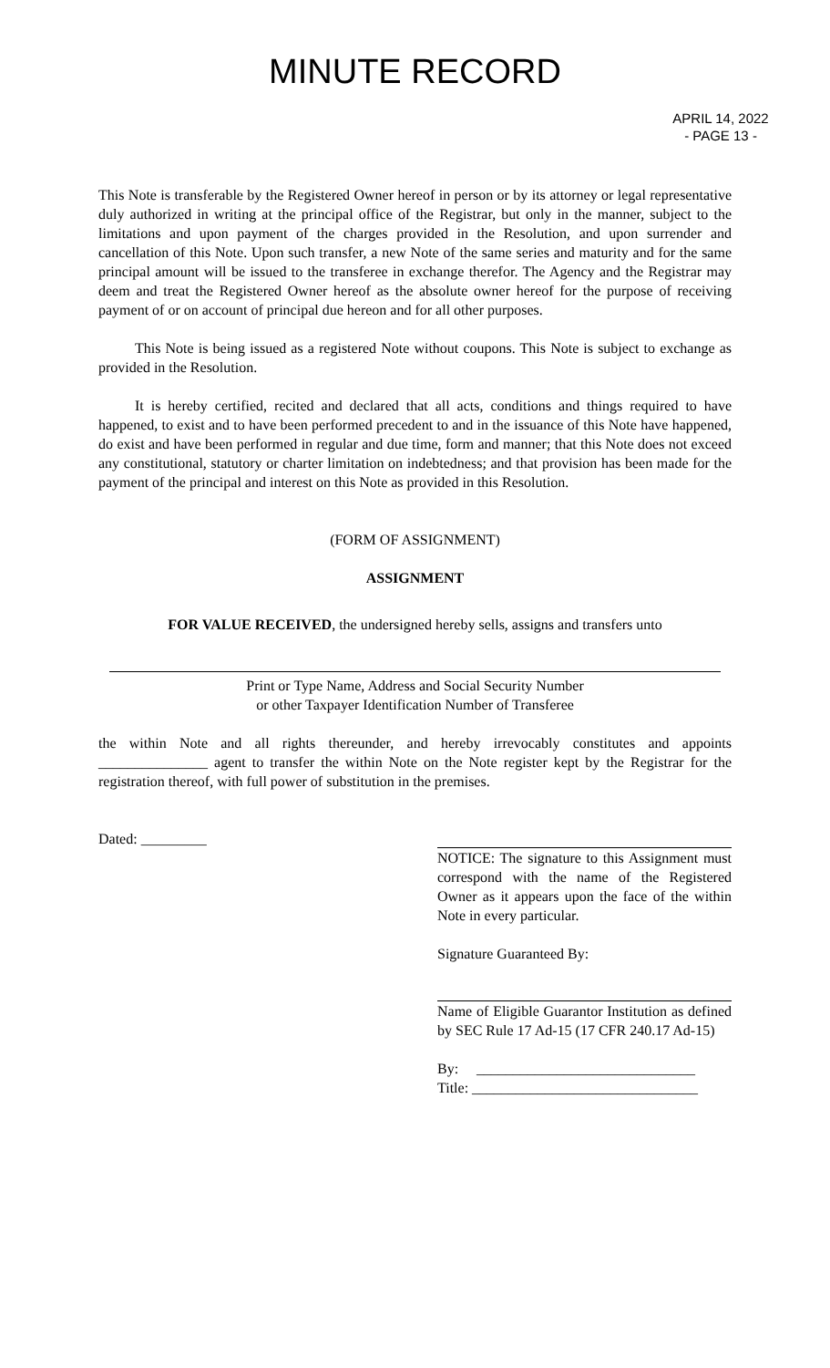MINUTE RECORD
APRIL 14, 2022
- PAGE 13 -
This Note is transferable by the Registered Owner hereof in person or by its attorney or legal representative duly authorized in writing at the principal office of the Registrar, but only in the manner, subject to the limitations and upon payment of the charges provided in the Resolution, and upon surrender and cancellation of this Note. Upon such transfer, a new Note of the same series and maturity and for the same principal amount will be issued to the transferee in exchange therefor. The Agency and the Registrar may deem and treat the Registered Owner hereof as the absolute owner hereof for the purpose of receiving payment of or on account of principal due hereon and for all other purposes.
This Note is being issued as a registered Note without coupons. This Note is subject to exchange as provided in the Resolution.
It is hereby certified, recited and declared that all acts, conditions and things required to have happened, to exist and to have been performed precedent to and in the issuance of this Note have happened, do exist and have been performed in regular and due time, form and manner; that this Note does not exceed any constitutional, statutory or charter limitation on indebtedness; and that provision has been made for the payment of the principal and interest on this Note as provided in this Resolution.
(FORM OF ASSIGNMENT)
ASSIGNMENT
FOR VALUE RECEIVED, the undersigned hereby sells, assigns and transfers unto
Print or Type Name, Address and Social Security Number
or other Taxpayer Identification Number of Transferee
the within Note and all rights thereunder, and hereby irrevocably constitutes and appoints _______________ agent to transfer the within Note on the Note register kept by the Registrar for the registration thereof, with full power of substitution in the premises.
Dated: _________
NOTICE: The signature to this Assignment must correspond with the name of the Registered Owner as it appears upon the face of the within Note in every particular.
Signature Guaranteed By:
Name of Eligible Guarantor Institution as defined by SEC Rule 17 Ad-15 (17 CFR 240.17 Ad-15)
By: ______________________________
Title: _______________________________